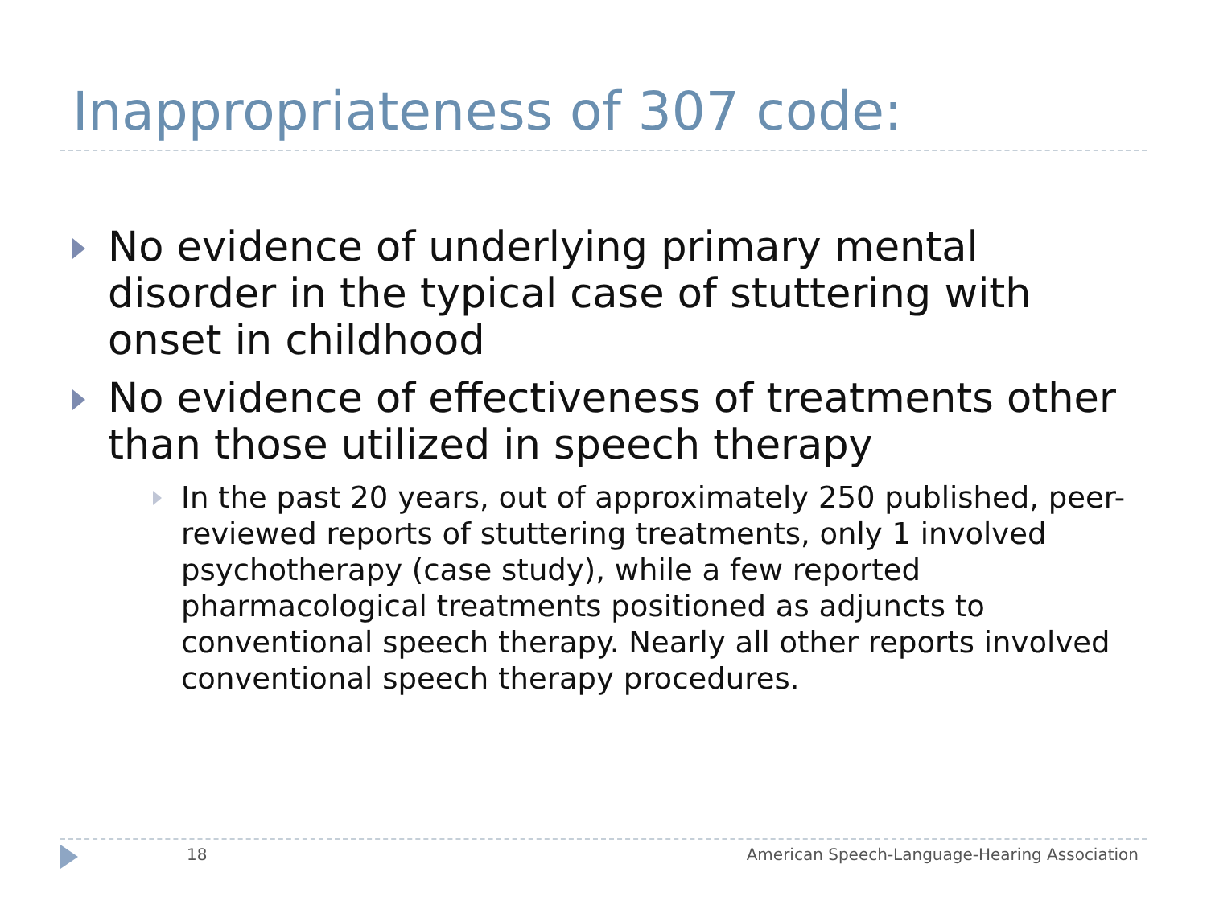Inappropriateness of 307 code:
No evidence of underlying primary mental disorder in the typical case of stuttering with onset in childhood
No evidence of effectiveness of treatments other than those utilized in speech therapy
In the past 20 years, out of approximately 250 published, peer-reviewed reports of stuttering treatments, only 1 involved psychotherapy (case study), while a few reported pharmacological treatments positioned as adjuncts to conventional speech therapy. Nearly all other reports involved conventional speech therapy procedures.
18 American Speech-Language-Hearing Association